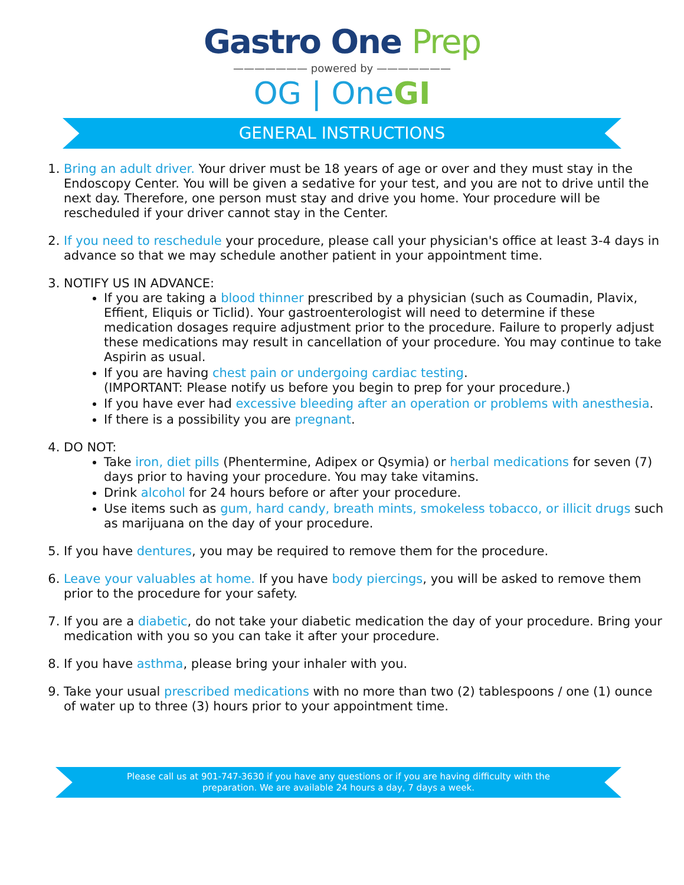Gastro One Prep
——————— powered by ———————
OG | OneGI
GENERAL INSTRUCTIONS
1. Bring an adult driver. Your driver must be 18 years of age or over and they must stay in the Endoscopy Center. You will be given a sedative for your test, and you are not to drive until the next day. Therefore, one person must stay and drive you home. Your procedure will be rescheduled if your driver cannot stay in the Center.
2. If you need to reschedule your procedure, please call your physician's office at least 3-4 days in advance so that we may schedule another patient in your appointment time.
3. NOTIFY US IN ADVANCE:
If you are taking a blood thinner prescribed by a physician (such as Coumadin, Plavix, Effient, Eliquis or Ticlid). Your gastroenterologist will need to determine if these medication dosages require adjustment prior to the procedure. Failure to properly adjust these medications may result in cancellation of your procedure. You may continue to take Aspirin as usual.
If you are having chest pain or undergoing cardiac testing.
(IMPORTANT: Please notify us before you begin to prep for your procedure.)
If you have ever had excessive bleeding after an operation or problems with anesthesia.
If there is a possibility you are pregnant.
4. DO NOT:
Take iron, diet pills (Phentermine, Adipex or Qsymia) or herbal medications for seven (7) days prior to having your procedure. You may take vitamins.
Drink alcohol for 24 hours before or after your procedure.
Use items such as gum, hard candy, breath mints, smokeless tobacco, or illicit drugs such as marijuana on the day of your procedure.
5. If you have dentures, you may be required to remove them for the procedure.
6. Leave your valuables at home. If you have body piercings, you will be asked to remove them prior to the procedure for your safety.
7. If you are a diabetic, do not take your diabetic medication the day of your procedure. Bring your medication with you so you can take it after your procedure.
8. If you have asthma, please bring your inhaler with you.
9. Take your usual prescribed medications with no more than two (2) tablespoons / one (1) ounce of water up to three (3) hours prior to your appointment time.
Please call us at 901-747-3630 if you have any questions or if you are having difficulty with the
preparation. We are available 24 hours a day, 7 days a week.